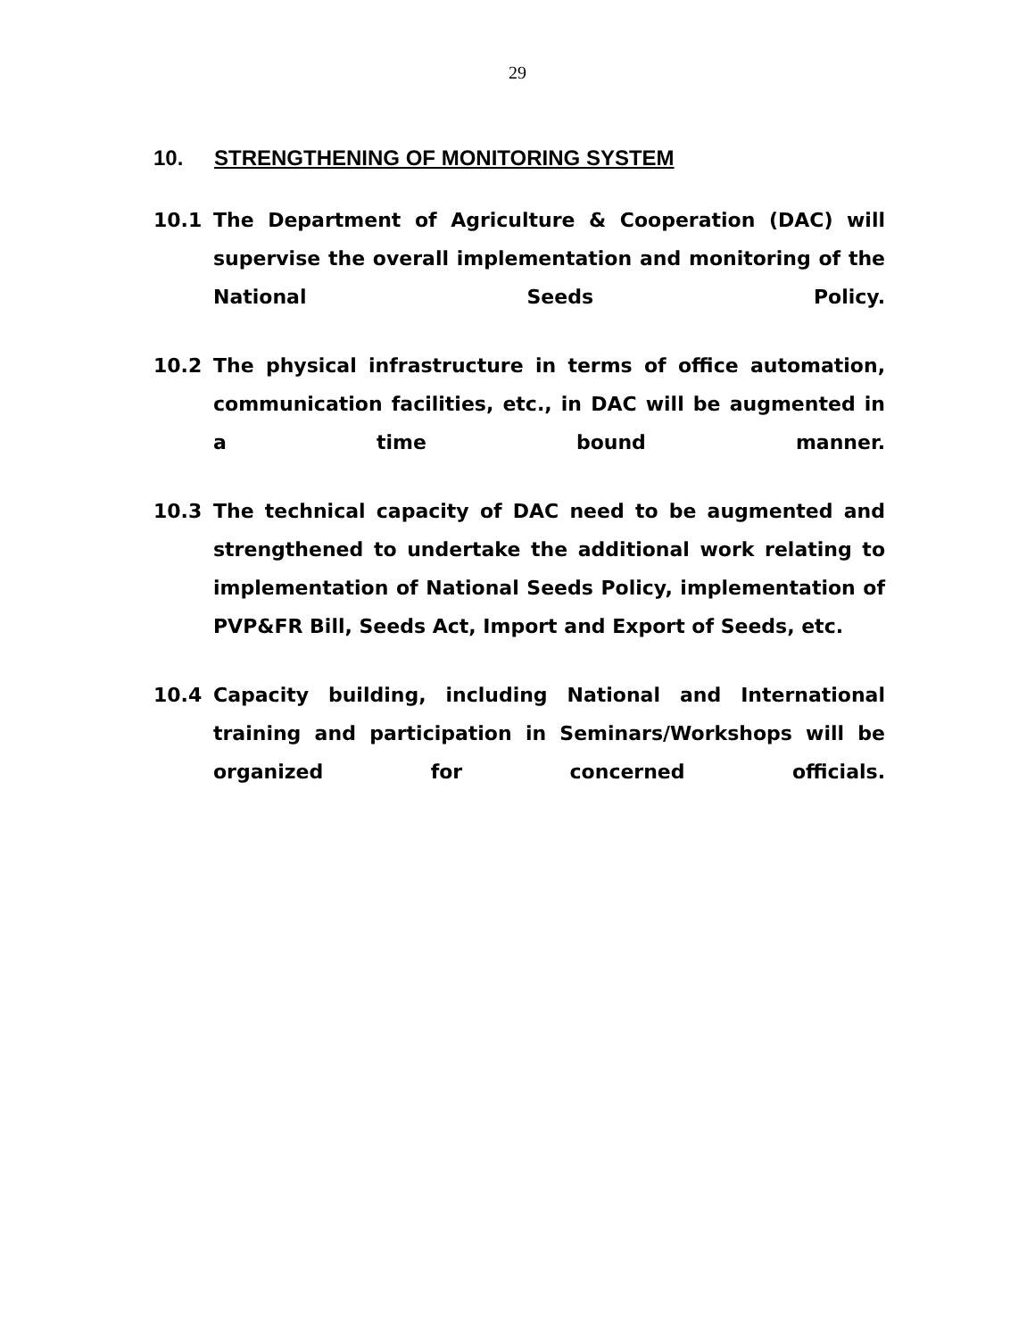29
10. STRENGTHENING OF MONITORING SYSTEM
10.1 The Department of Agriculture & Cooperation (DAC) will supervise the overall implementation and monitoring of the National Seeds Policy.
10.2 The physical infrastructure in terms of office automation, communication facilities, etc., in DAC will be augmented in a time bound manner.
10.3 The technical capacity of DAC need to be augmented and strengthened to undertake the additional work relating to implementation of National Seeds Policy, implementation of PVP&FR Bill, Seeds Act, Import and Export of Seeds, etc.
10.4 Capacity building, including National and International training and participation in Seminars/Workshops will be organized for concerned officials.